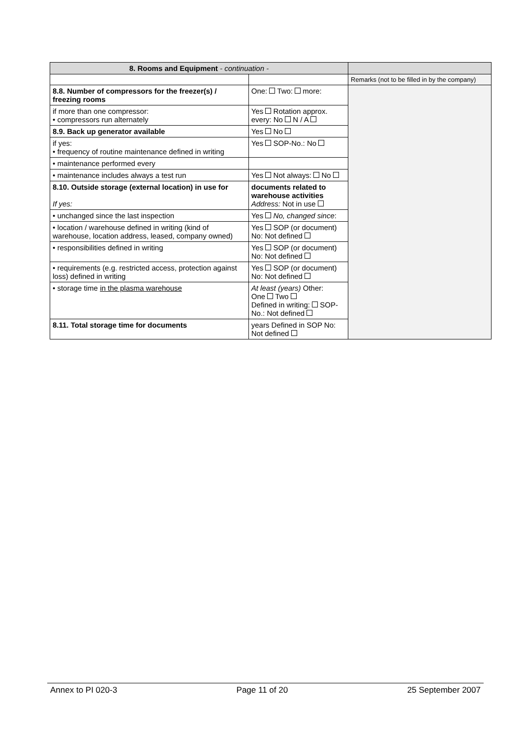| 8. Rooms and Equipment - continuation - | | |
| | | Remarks (not to be filled in by the company) |
| 8.8. Number of compressors for the freezer(s) / freezing rooms | One: Two: more: | |
| if more than one compressor: • compressors run alternately | Yes Rotation approx. every: No N / A | |
| 8.9. Back up generator available | Yes No | |
| if yes: • frequency of routine maintenance defined in writing | Yes SOP-No.: No | |
| • maintenance performed every | | |
| • maintenance includes always a test run | Yes Not always: No | |
| 8.10. Outside storage (external location) in use for If yes: | documents related to warehouse activities Address: Not in use | |
| • unchanged since the last inspection | Yes No, changed since : | |
| • location / warehouse defined in writing (kind of warehouse, location address, leased, company owned) | Yes SOP (or document) No: Not defined | |
| • responsibilities defined in writing | Yes SOP (or document) No: Not defined | |
| • requirements (e.g. restricted access, protection against loss) defined in writing | Yes SOP (or document) No: Not defined | |
| • storage time in the plasma warehouse | At least (years) Other: One Two Defined in writing: SOP-No.: Not defined | |
| 8.11. Total storage time for documents | years Defined in SOP No: Not defined | |
Annex to PI 020-3 Page 11 of 20 25 September 2007